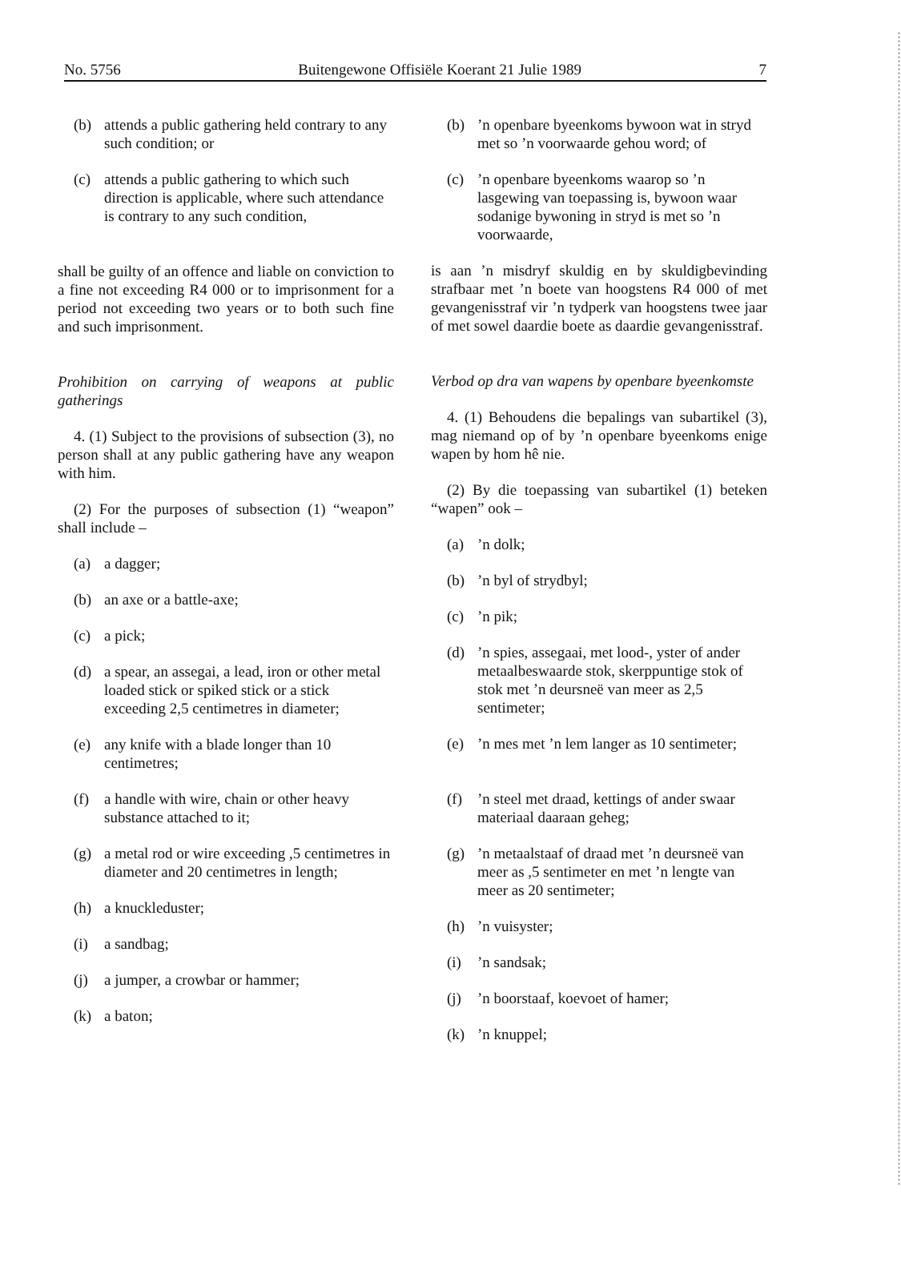No. 5756 Buitengewone Offisiële Koerant 21 Julie 1989 7
(b) attends a public gathering held contrary to any such condition; or
(c) attends a public gathering to which such direction is applicable, where such attendance is contrary to any such condition,
shall be guilty of an offence and liable on conviction to a fine not exceeding R4 000 or to imprisonment for a period not exceeding two years or to both such fine and such imprisonment.
Prohibition on carrying of weapons at public gatherings
4. (1) Subject to the provisions of subsection (3), no person shall at any public gathering have any weapon with him.
(2) For the purposes of subsection (1) “weapon” shall include –
(a) a dagger;
(b) an axe or a battle-axe;
(c) a pick;
(d) a spear, an assegai, a lead, iron or other metal loaded stick or spiked stick or a stick exceeding 2,5 centimetres in diameter;
(e) any knife with a blade longer than 10 centimetres;
(f) a handle with wire, chain or other heavy substance attached to it;
(g) a metal rod or wire exceeding ,5 centimetres in diameter and 20 centimetres in length;
(h) a knuckleduster;
(i) a sandbag;
(j) a jumper, a crowbar or hammer;
(k) a baton;
(b)’n openbare byeenkoms bywoon wat in stryd met so ’n voorwaarde gehou word; of
(c)’n openbare byeenkoms waarop so ’n lasgewing van toepassing is, bywoon waar sodanige bywoning in stryd is met so ’n voorwaarde,
is aan ’n misdryf skuldig en by skuldigbevinding strafbaar met ’n boete van hoogstens R4 000 of met gevangenisstraf vir ’n tydperk van hoogstens twee jaar of met sowel daardie boete as daardie gevangenisstraf.
Verbod op dra van wapens by openbare byeenkomste
4. (1) Behoudens die bepalings van subartikel (3), mag niemand op of by ’n openbare byeenkoms enige wapen by hom hê nie.
(2) By die toepassing van subartikel (1) beteken “wapen” ook –
(a)’n dolk;
(b)’n byl of strydbyl;
(c)’n pik;
(d)’n spies, assegaai, met lood-, yster of ander metaalbeswaarde stok, skerppuntige stok of stok met ’n deursneë van meer as 2,5 sentimeter;
(e)’n mes met ’n lem langer as 10 sentimeter;
(f)’n steel met draad, kettings of ander swaar materiaal daaraan geheg;
(g)’n metaalstaaf of draad met ’n deursneë van meer as ,5 sentimeter en met ’n lengte van meer as 20 sentimeter;
(h)’n vuisyster;
(i)’n sandsak;
(j)’n boorstaaf, koevoet of hamer;
(k)’n knuppel;